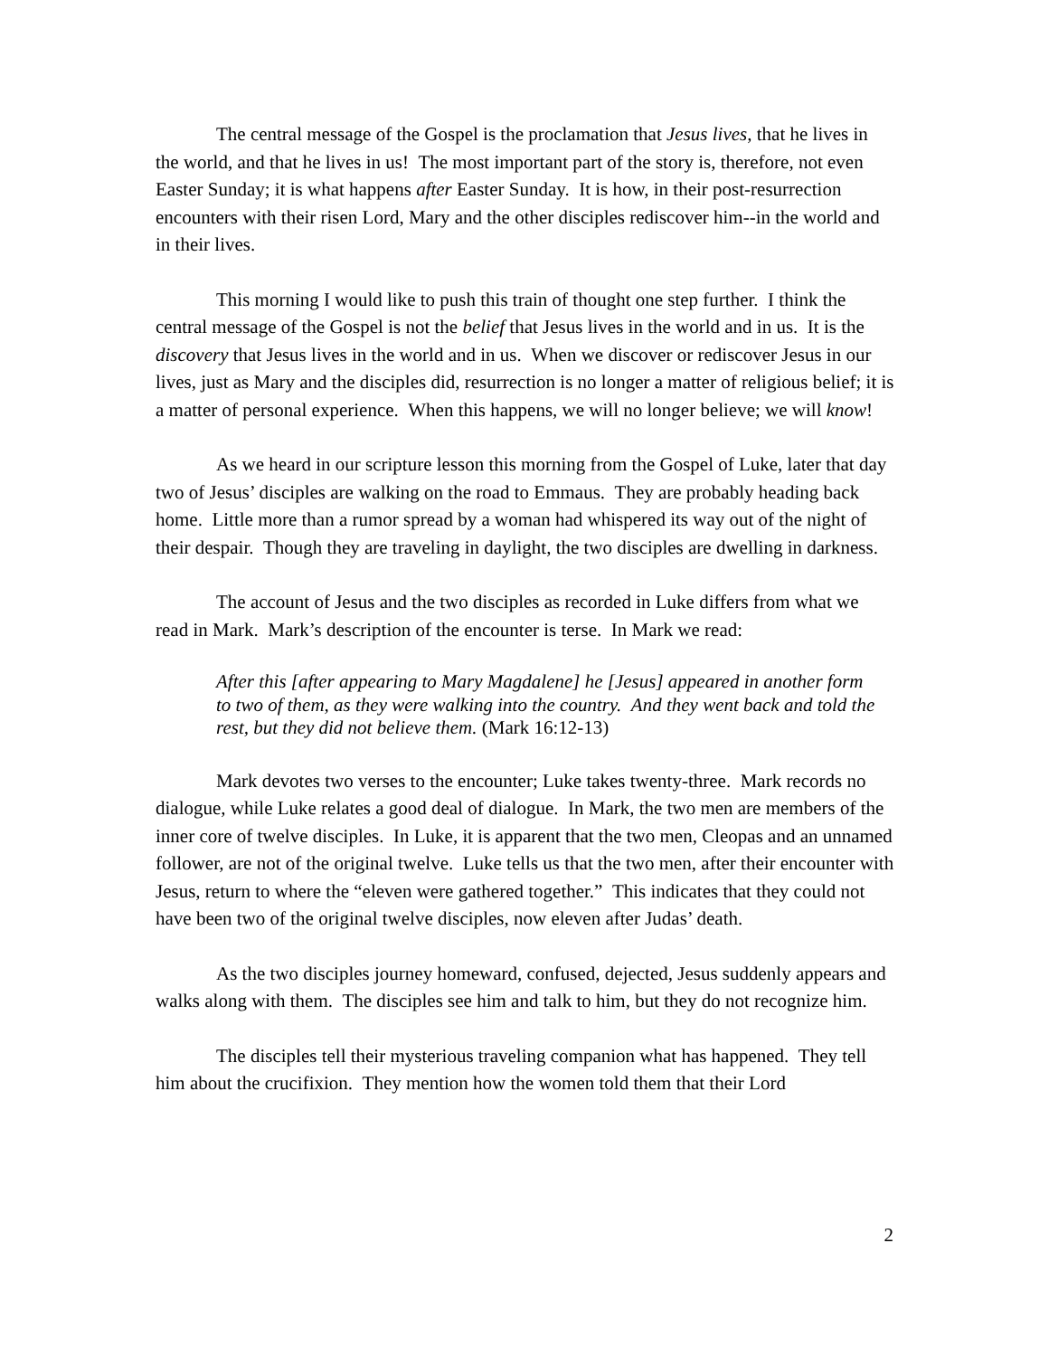The central message of the Gospel is the proclamation that Jesus lives, that he lives in the world, and that he lives in us! The most important part of the story is, therefore, not even Easter Sunday; it is what happens after Easter Sunday. It is how, in their post-resurrection encounters with their risen Lord, Mary and the other disciples rediscover him--in the world and in their lives.
This morning I would like to push this train of thought one step further. I think the central message of the Gospel is not the belief that Jesus lives in the world and in us. It is the discovery that Jesus lives in the world and in us. When we discover or rediscover Jesus in our lives, just as Mary and the disciples did, resurrection is no longer a matter of religious belief; it is a matter of personal experience. When this happens, we will no longer believe; we will know!
As we heard in our scripture lesson this morning from the Gospel of Luke, later that day two of Jesus’ disciples are walking on the road to Emmaus. They are probably heading back home. Little more than a rumor spread by a woman had whispered its way out of the night of their despair. Though they are traveling in daylight, the two disciples are dwelling in darkness.
The account of Jesus and the two disciples as recorded in Luke differs from what we read in Mark. Mark’s description of the encounter is terse. In Mark we read:
After this [after appearing to Mary Magdalene] he [Jesus] appeared in another form to two of them, as they were walking into the country. And they went back and told the rest, but they did not believe them. (Mark 16:12-13)
Mark devotes two verses to the encounter; Luke takes twenty-three. Mark records no dialogue, while Luke relates a good deal of dialogue. In Mark, the two men are members of the inner core of twelve disciples. In Luke, it is apparent that the two men, Cleopas and an unnamed follower, are not of the original twelve. Luke tells us that the two men, after their encounter with Jesus, return to where the “eleven were gathered together.” This indicates that they could not have been two of the original twelve disciples, now eleven after Judas’ death.
As the two disciples journey homeward, confused, dejected, Jesus suddenly appears and walks along with them. The disciples see him and talk to him, but they do not recognize him.
The disciples tell their mysterious traveling companion what has happened. They tell him about the crucifixion. They mention how the women told them that their Lord
2